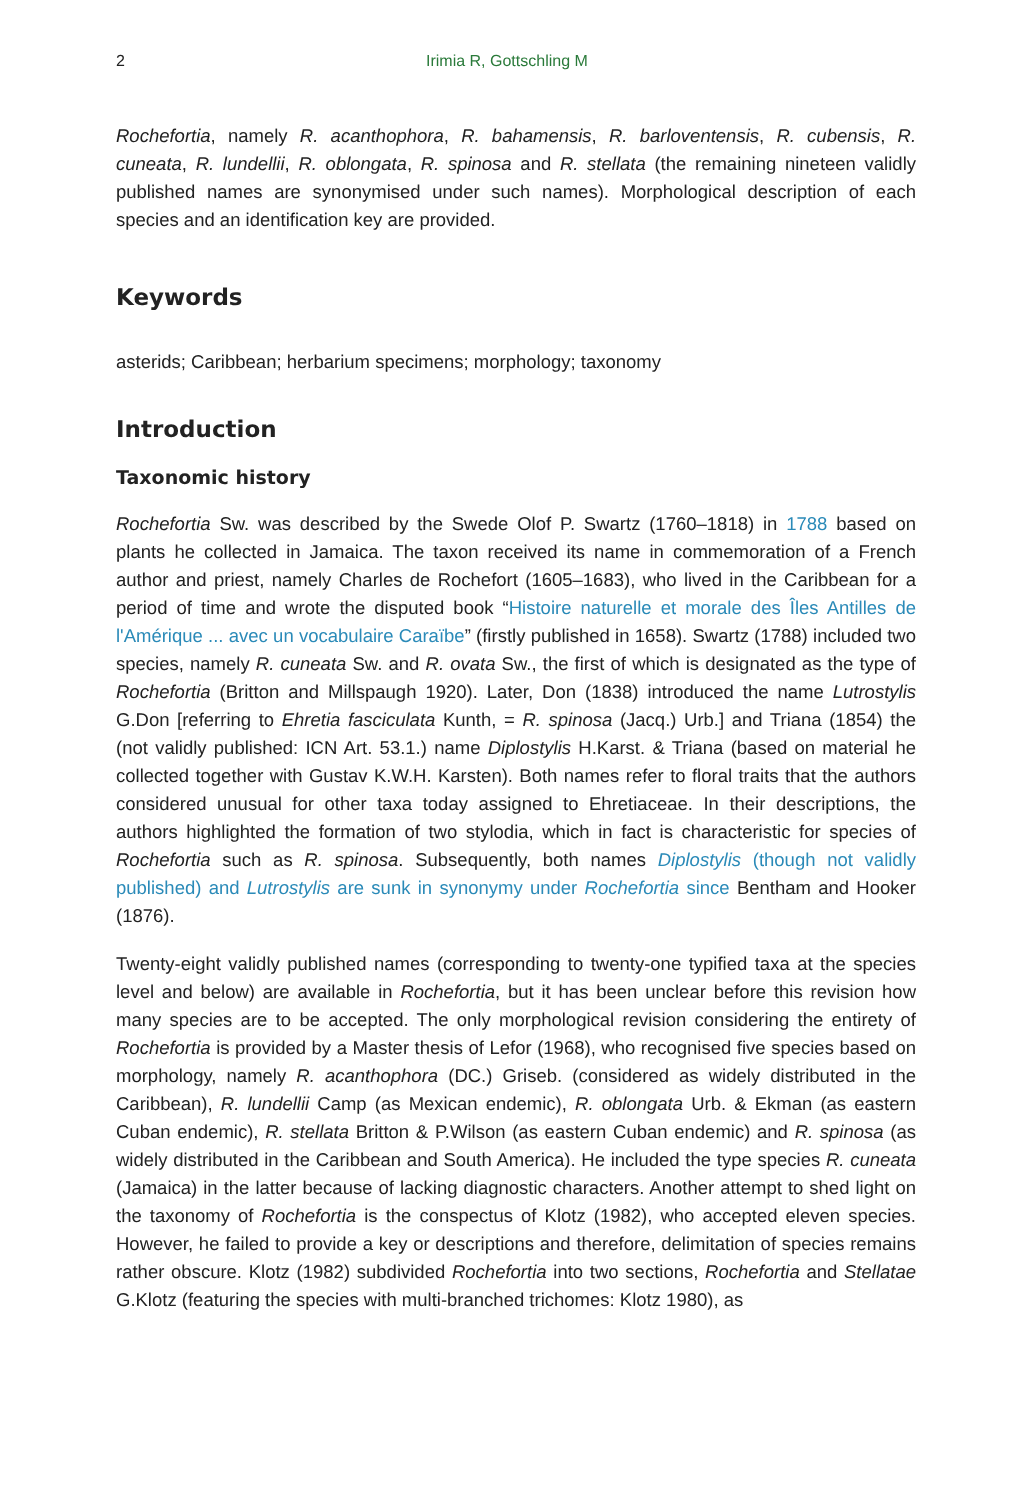2 Irimia R, Gottschling M
Rochefortia, namely R. acanthophora, R. bahamensis, R. barloventensis, R. cubensis, R. cuneata, R. lundellii, R. oblongata, R. spinosa and R. stellata (the remaining nineteen validly published names are synonymised under such names). Morphological description of each species and an identification key are provided.
Keywords
asterids; Caribbean; herbarium specimens; morphology; taxonomy
Introduction
Taxonomic history
Rochefortia Sw. was described by the Swede Olof P. Swartz (1760–1818) in 1788 based on plants he collected in Jamaica. The taxon received its name in commemoration of a French author and priest, namely Charles de Rochefort (1605–1683), who lived in the Caribbean for a period of time and wrote the disputed book “Histoire naturelle et morale des Îles Antilles de l'Amérique ... avec un vocabulaire Caraïbe” (firstly published in 1658). Swartz (1788) included two species, namely R. cuneata Sw. and R. ovata Sw., the first of which is designated as the type of Rochefortia (Britton and Millspaugh 1920). Later, Don (1838) introduced the name Lutrostylis G.Don [referring to Ehretia fasciculata Kunth, = R. spinosa (Jacq.) Urb.] and Triana (1854) the (not validly published: ICN Art. 53.1.) name Diplostylis H.Karst. & Triana (based on material he collected together with Gustav K.W.H. Karsten). Both names refer to floral traits that the authors considered unusual for other taxa today assigned to Ehretiaceae. In their descriptions, the authors highlighted the formation of two stylodia, which in fact is characteristic for species of Rochefortia such as R. spinosa. Subsequently, both names Diplostylis (though not validly published) and Lutrostylis are sunk in synonymy under Rochefortia since Bentham and Hooker (1876).
Twenty-eight validly published names (corresponding to twenty-one typified taxa at the species level and below) are available in Rochefortia, but it has been unclear before this revision how many species are to be accepted. The only morphological revision considering the entirety of Rochefortia is provided by a Master thesis of Lefor (1968), who recognised five species based on morphology, namely R. acanthophora (DC.) Griseb. (considered as widely distributed in the Caribbean), R. lundellii Camp (as Mexican endemic), R. oblongata Urb. & Ekman (as eastern Cuban endemic), R. stellata Britton & P.Wilson (as eastern Cuban endemic) and R. spinosa (as widely distributed in the Caribbean and South America). He included the type species R. cuneata (Jamaica) in the latter because of lacking diagnostic characters. Another attempt to shed light on the taxonomy of Rochefortia is the conspectus of Klotz (1982), who accepted eleven species. However, he failed to provide a key or descriptions and therefore, delimitation of species remains rather obscure. Klotz (1982) subdivided Rochefortia into two sections, Rochefortia and Stellatae G.Klotz (featuring the species with multi-branched trichomes: Klotz 1980), as